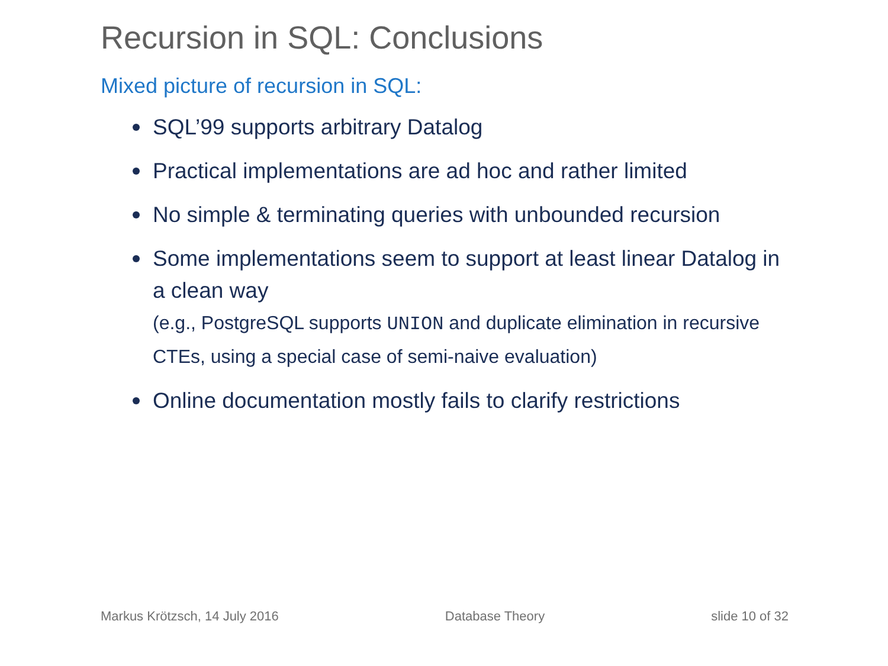Recursion in SQL: Conclusions
Mixed picture of recursion in SQL:
SQL’99 supports arbitrary Datalog
Practical implementations are ad hoc and rather limited
No simple & terminating queries with unbounded recursion
Some implementations seem to support at least linear Datalog in a clean way
(e.g., PostgreSQL supports UNION and duplicate elimination in recursive CTEs, using a special case of semi-naive evaluation)
Online documentation mostly fails to clarify restrictions
Markus Krötzsch, 14 July 2016 Database Theory slide 10 of 32